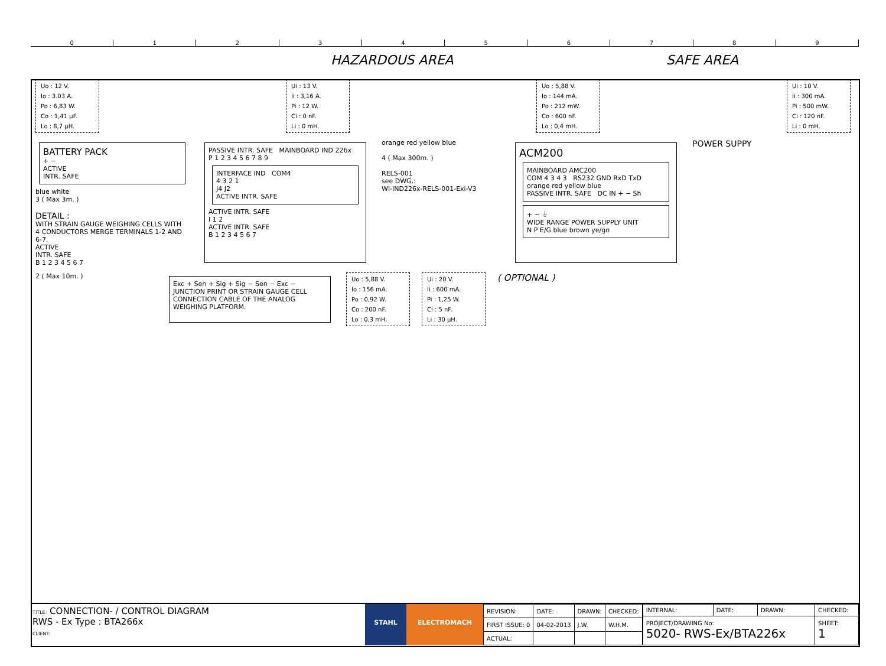0 1 2 3 4 5 6 7 8 9
HAZARDOUS AREA SAFE AREA
Uo : 12 V.
Io : 3.03 A.
Po : 6,83 W.
Co : 1,41 µF.
Lo : 8,7 µH.
Ui : 13 V.
Ii : 3,16 A.
Pi : 12 W.
Ci : 0 nF.
Li : 0 mH.
Uo : 5,88 V.
Io : 144 mA.
Po : 212 mW.
Co : 600 nF.
Lo : 0,4 mH.
Ui : 10 V.
Ii : 300 mA.
Pi : 500 mW.
Ci : 120 nF.
Li : 0 mH.
BATTERY PACK
+ −
ACTIVE
INTR. SAFE
blue white
3 ( Max 3m. )
DETAIL :
WITH STRAIN GAUGE WEIGHING CELLS WITH
4 CONDUCTORS MERGE TERMINALS 1-2 AND 6-7.
ACTIVE
INTR. SAFE
B 1 2 3 4 5 6 7
PASSIVE INTR. SAFE MAINBOARD IND 226x
P 1 2 3 4 5 6 7 8 9
INTERFACE IND COM4
4 3 2 1
J4 J2
ACTIVE INTR. SAFE
ACTIVE INTR. SAFE
I 1 2
ACTIVE INTR. SAFE
B 1 2 3 4 5 6 7
orange red yellow blue
4 ( Max 300m. )
RELS-001
see DWG.:
WI-IND226x-RELS-001-Exi-V3
ACM200
MAINBOARD AMC200
COM 4 3 4 3 RS232 GND RxD TxD
orange red yellow blue
PASSIVE INTR. SAFE DC IN + − Sh
+ − ⏚
WIDE RANGE POWER SUPPLY UNIT
N P E/G blue brown ye/gn
POWER SUPPY
2 ( Max 10m. )
Exc + Sen + Sig + Sig − Sen − Exc −
JUNCTION PRINT OR STRAIN GAUGE CELL CONNECTION CABLE OF THE ANALOG WEIGHING PLATFORM.
Uo : 5,88 V.
Io : 156 mA.
Po : 0,92 W.
Co : 200 nF.
Lo : 0,3 mH.
Ui : 20 V.
Ii : 600 mA.
Pi : 1,25 W.
Ci : 5 nF.
Li : 30 µH.
( OPTIONAL )
TITLE: CONNECTION- / CONTROL DIAGRAM
RWS - Ex Type : BTA266x
CLIENT:
STAHL ELECTROMACH
| REVISION: | DATE: | DRAWN: | CHECKED: |
| FIRST ISSUE: 0 | 04-02-2013 | J.W. | W.H.M. |
| ACTUAL: | | | |
| INTERNAL: | DATE: | DRAWN: | CHECKED: |
| PROJECT/DRAWING No: 5020- RWS-Ex/BTA226x | | | SHEET: 1 |